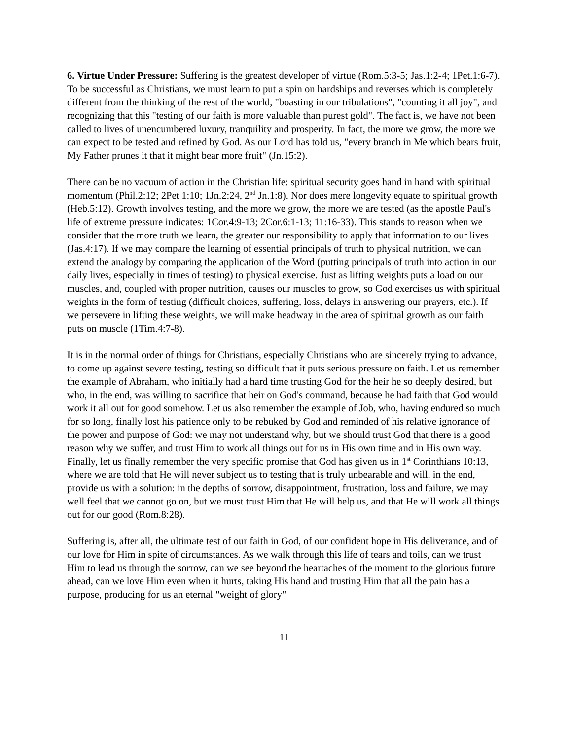6. Virtue Under Pressure: Suffering is the greatest developer of virtue (Rom.5:3-5; Jas.1:2-4; 1Pet.1:6-7). To be successful as Christians, we must learn to put a spin on hardships and reverses which is completely different from the thinking of the rest of the world, "boasting in our tribulations", "counting it all joy", and recognizing that this "testing of our faith is more valuable than purest gold". The fact is, we have not been called to lives of unencumbered luxury, tranquility and prosperity. In fact, the more we grow, the more we can expect to be tested and refined by God. As our Lord has told us, "every branch in Me which bears fruit, My Father prunes it that it might bear more fruit" (Jn.15:2).
There can be no vacuum of action in the Christian life: spiritual security goes hand in hand with spiritual momentum (Phil.2:12; 2Pet 1:10; 1Jn.2:24, 2<sup>nd</sup> Jn.1:8). Nor does mere longevity equate to spiritual growth (Heb.5:12). Growth involves testing, and the more we grow, the more we are tested (as the apostle Paul's life of extreme pressure indicates: 1Cor.4:9-13; 2Cor.6:1-13; 11:16-33). This stands to reason when we consider that the more truth we learn, the greater our responsibility to apply that information to our lives (Jas.4:17). If we may compare the learning of essential principals of truth to physical nutrition, we can extend the analogy by comparing the application of the Word (putting principals of truth into action in our daily lives, especially in times of testing) to physical exercise. Just as lifting weights puts a load on our muscles, and, coupled with proper nutrition, causes our muscles to grow, so God exercises us with spiritual weights in the form of testing (difficult choices, suffering, loss, delays in answering our prayers, etc.). If we persevere in lifting these weights, we will make headway in the area of spiritual growth as our faith puts on muscle (1Tim.4:7-8).
It is in the normal order of things for Christians, especially Christians who are sincerely trying to advance, to come up against severe testing, testing so difficult that it puts serious pressure on faith. Let us remember the example of Abraham, who initially had a hard time trusting God for the heir he so deeply desired, but who, in the end, was willing to sacrifice that heir on God's command, because he had faith that God would work it all out for good somehow. Let us also remember the example of Job, who, having endured so much for so long, finally lost his patience only to be rebuked by God and reminded of his relative ignorance of the power and purpose of God: we may not understand why, but we should trust God that there is a good reason why we suffer, and trust Him to work all things out for us in His own time and in His own way. Finally, let us finally remember the very specific promise that God has given us in 1<sup>st</sup> Corinthians 10:13, where we are told that He will never subject us to testing that is truly unbearable and will, in the end, provide us with a solution: in the depths of sorrow, disappointment, frustration, loss and failure, we may well feel that we cannot go on, but we must trust Him that He will help us, and that He will work all things out for our good (Rom.8:28).
Suffering is, after all, the ultimate test of our faith in God, of our confident hope in His deliverance, and of our love for Him in spite of circumstances. As we walk through this life of tears and toils, can we trust Him to lead us through the sorrow, can we see beyond the heartaches of the moment to the glorious future ahead, can we love Him even when it hurts, taking His hand and trusting Him that all the pain has a purpose, producing for us an eternal "weight of glory"
11